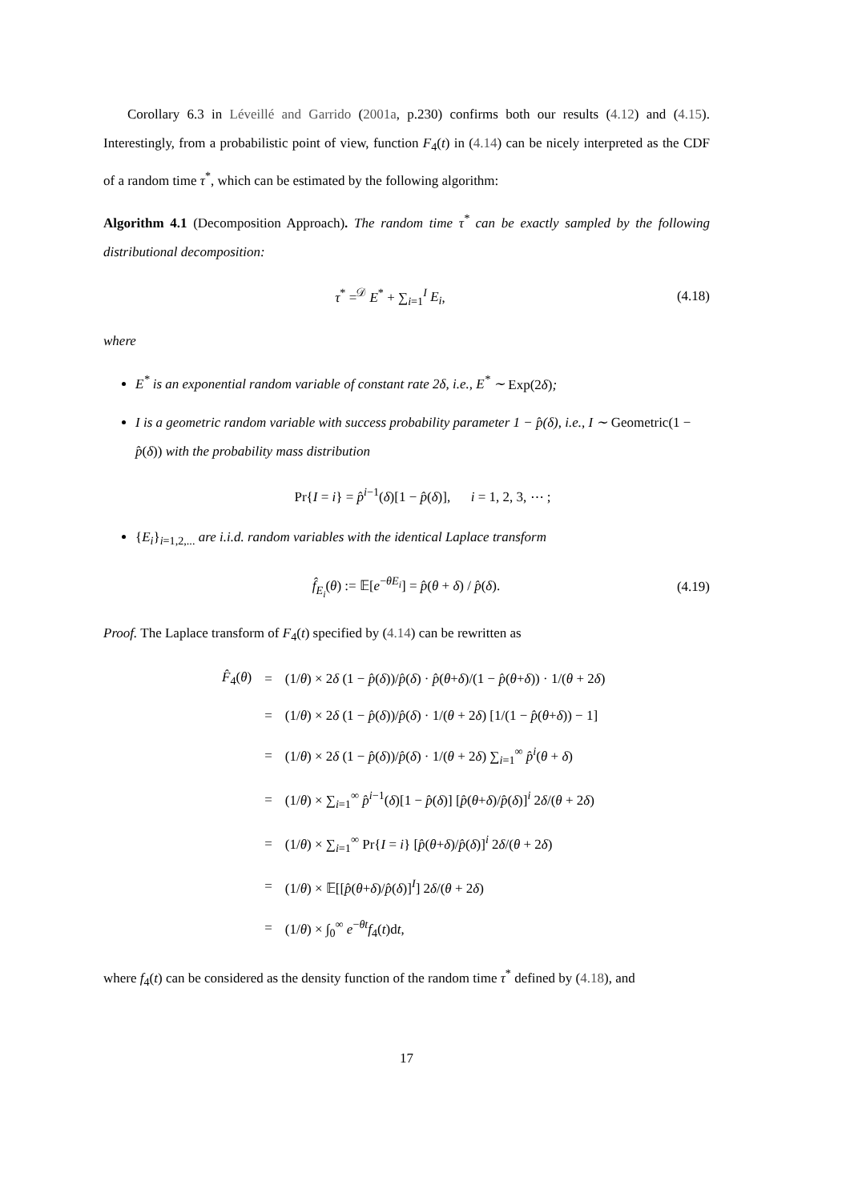Corollary 6.3 in Léveillé and Garrido (2001a, p.230) confirms both our results (4.12) and (4.15). Interestingly, from a probabilistic point of view, function F<sub>4</sub>(t) in (4.14) can be nicely interpreted as the CDF of a random time τ<sup>*</sup>, which can be estimated by the following algorithm:
Algorithm 4.1 (Decomposition Approach). The random time τ<sup>*</sup> can be exactly sampled by the following distributional decomposition:
τ<sup>*</sup> =<sup>𝒟</sup> E<sup>*</sup> + ∑<sub>i=1</sub><sup>I</sup> E<sub>i</sub>, (4.18)
where
E<sup>*</sup> is an exponential random variable of constant rate 2δ, i.e., E<sup>*</sup> ∼ Exp(2δ);
I is a geometric random variable with success probability parameter 1 − p̂(δ), i.e., I ∼ Geometric(1 − p̂(δ)) with the probability mass distribution
Pr{I = i} = p̂<sup>i−1</sup>(δ)[1 − p̂(δ)], i = 1, 2, 3, ⋯ ;
{E<sub>i</sub>}<sub>i=1,2,...</sub> are i.i.d. random variables with the identical Laplace transform
f̂<sub>E<sub>i</sub></sub>(θ) := 𝔼[e<sup>−θE<sub>i</sub></sup>] = p̂(θ + δ) / p̂(δ). (4.19)
Proof. The Laplace transform of F<sub>4</sub>(t) specified by (4.14) can be rewritten as
| F̂<sub>4</sub>( θ ) | = | (1/ θ ) × 2 δ (1 − p̂ ( δ ))/ p̂ ( δ ) · p̂ ( θ + δ )/(1 − p̂ ( θ + δ )) · 1/( θ + 2 δ ) |
| | = | (1/ θ ) × 2 δ (1 − p̂ ( δ ))/ p̂ ( δ ) · 1/( θ + 2 δ ) [1/(1 − p̂ ( θ + δ )) − 1] |
| | = | (1/ θ ) × 2 δ (1 − p̂ ( δ ))/ p̂ ( δ ) · 1/( θ + 2 δ ) ∑<sub>i=1</sub><sup>∞</sup> p̂<sup>i</sup> ( θ + δ ) |
| | = | (1/ θ ) × ∑<sub>i=1</sub><sup>∞</sup> p̂<sup>i−1</sup>( δ )[1 − p̂ ( δ )] [ p̂ ( θ + δ )/ p̂ ( δ )]<sup>i</sup> 2 δ /( θ + 2 δ ) |
| | = | (1/ θ ) × ∑<sub>i=1</sub><sup>∞</sup> Pr{ I = i } [ p̂ ( θ + δ )/ p̂ ( δ )]<sup>i</sup> 2 δ /( θ + 2 δ ) |
| | = | (1/ θ ) × 𝔼[[ p̂ ( θ + δ )/ p̂ ( δ )]<sup>I</sup>] 2 δ /( θ + 2 δ ) |
| | = | (1/ θ ) × ∫<sub>0</sub><sup>∞</sup> e<sup>−θt</sup> f<sub>4</sub>( t )d t , |
where f<sub>4</sub>(t) can be considered as the density function of the random time τ<sup>*</sup> defined by (4.18), and
17